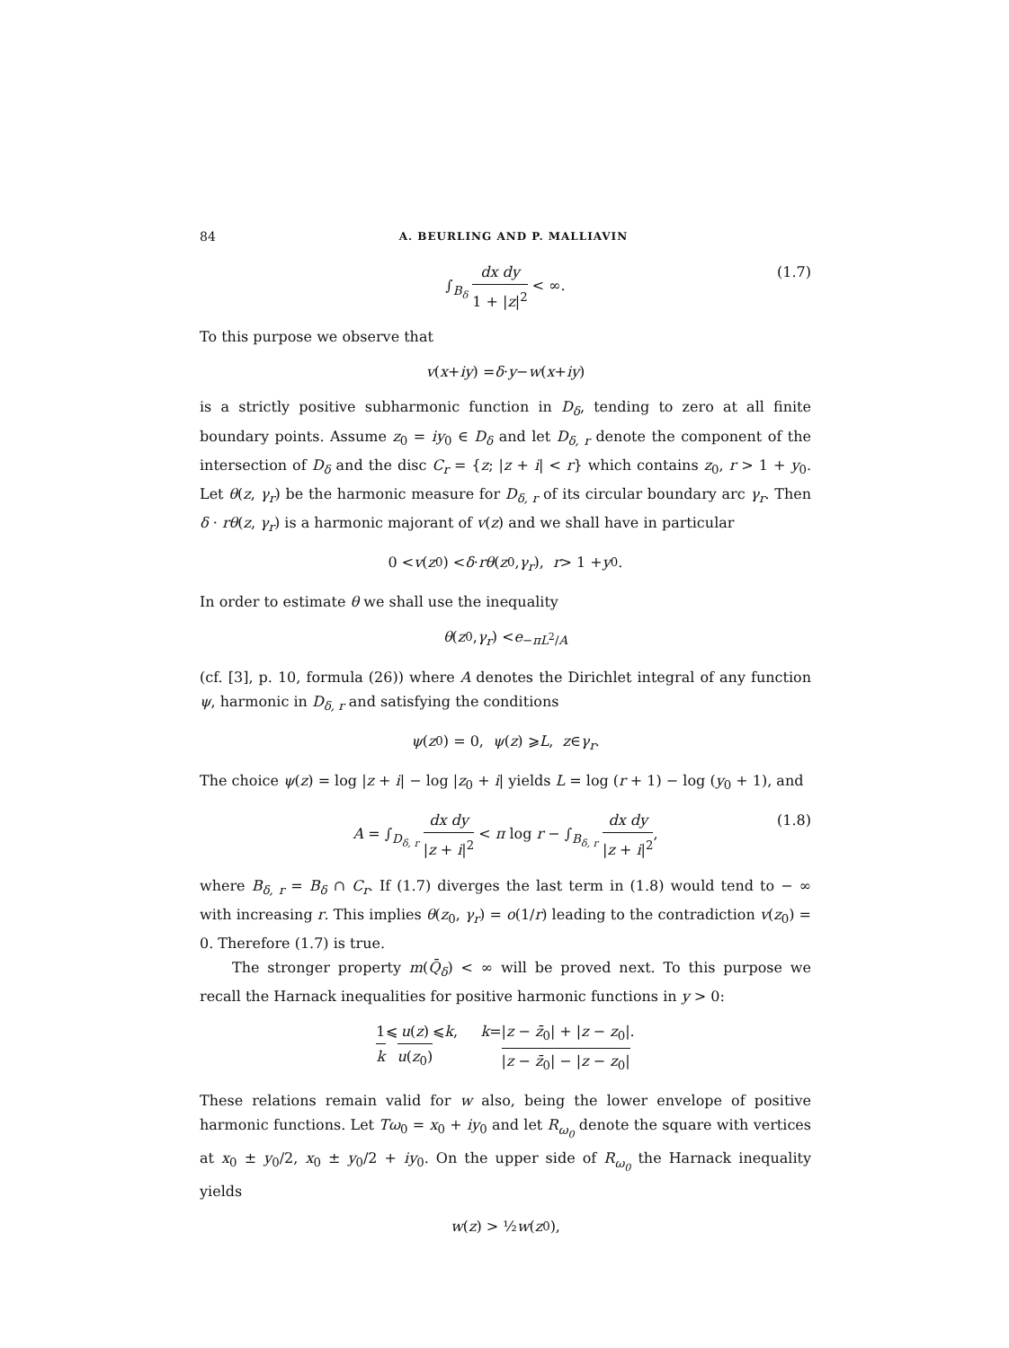84 A. BEURLING AND P. MALLIAVIN
∫<sub>B<sub>δ</sub></sub> dx dy 1 + |z|<sup>2</sup> < ∞. (1.7)
To this purpose we observe that
v (x + iy) = δ · y − w (x + iy)
is a strictly positive subharmonic function in D<sub>δ</sub>, tending to zero at all finite boundary points. Assume z<sub>0</sub> = iy<sub>0</sub> ∈ D<sub>δ</sub> and let D<sub>δ, r</sub> denote the component of the intersection of D<sub>δ</sub> and the disc C<sub>r</sub> = {z; |z + i| < r} which contains z<sub>0</sub>, r > 1 + y<sub>0</sub>. Let θ(z, γ<sub>r</sub>) be the harmonic measure for D<sub>δ, r</sub> of its circular boundary arc γ<sub>r</sub>. Then δ · rθ(z, γ<sub>r</sub>) is a harmonic majorant of v(z) and we shall have in particular
0 < v (z<sub>0</sub>) < δ · rθ (z<sub>0</sub>, γ<sub>r</sub>), r > 1 + y<sub>0</sub>.
In order to estimate θ we shall use the inequality
θ (z<sub>0</sub>, γ<sub>r</sub>) < e<sup>−πL<sup>2</sup>/A</sup>
(cf. [3], p. 10, formula (26)) where A denotes the Dirichlet integral of any function ψ, harmonic in D<sub>δ, r</sub> and satisfying the conditions
ψ (z<sub>0</sub>) = 0, ψ (z) ⩾ L, z ∈ γ<sub>r</sub>.
The choice ψ(z) = log |z + i| − log |z<sub>0</sub> + i| yields L = log (r + 1) − log (y<sub>0</sub> + 1), and
A = ∫<sub>D<sub>δ, r</sub></sub> dx dy |z + i|<sup>2</sup> < π log r − ∫<sub>B<sub>δ, r</sub></sub> dx dy |z + i|<sup>2</sup>, (1.8)
where B<sub>δ, r</sub> = B<sub>δ</sub> ∩ C<sub>r</sub>. If (1.7) diverges the last term in (1.8) would tend to − ∞ with increasing r. This implies θ(z<sub>0</sub>, γ<sub>r</sub>) = o(1/r) leading to the contradiction v(z<sub>0</sub>) = 0. Therefore (1.7) is true.
The stronger property m(Q̄<sub>δ</sub>) < ∞ will be proved next. To this purpose we recall the Harnack inequalities for positive harmonic functions in y > 0:
1 k ⩽ u(z) u(z<sub>0</sub>) ⩽ k, k = |z − z̄<sub>0</sub>| + |z − z<sub>0</sub>| |z − z̄<sub>0</sub>| − |z − z<sub>0</sub>|.
These relations remain valid for w also, being the lower envelope of positive harmonic functions. Let Tω<sub>0</sub> = x<sub>0</sub> + iy<sub>0</sub> and let R<sub>ω<sub>0</sub></sub> denote the square with vertices at x<sub>0</sub> ± y<sub>0</sub>/2, x<sub>0</sub> ± y<sub>0</sub>/2 + iy<sub>0</sub>. On the upper side of R<sub>ω<sub>0</sub></sub> the Harnack inequality yields
w (z) > ½ w (z<sub>0</sub>),